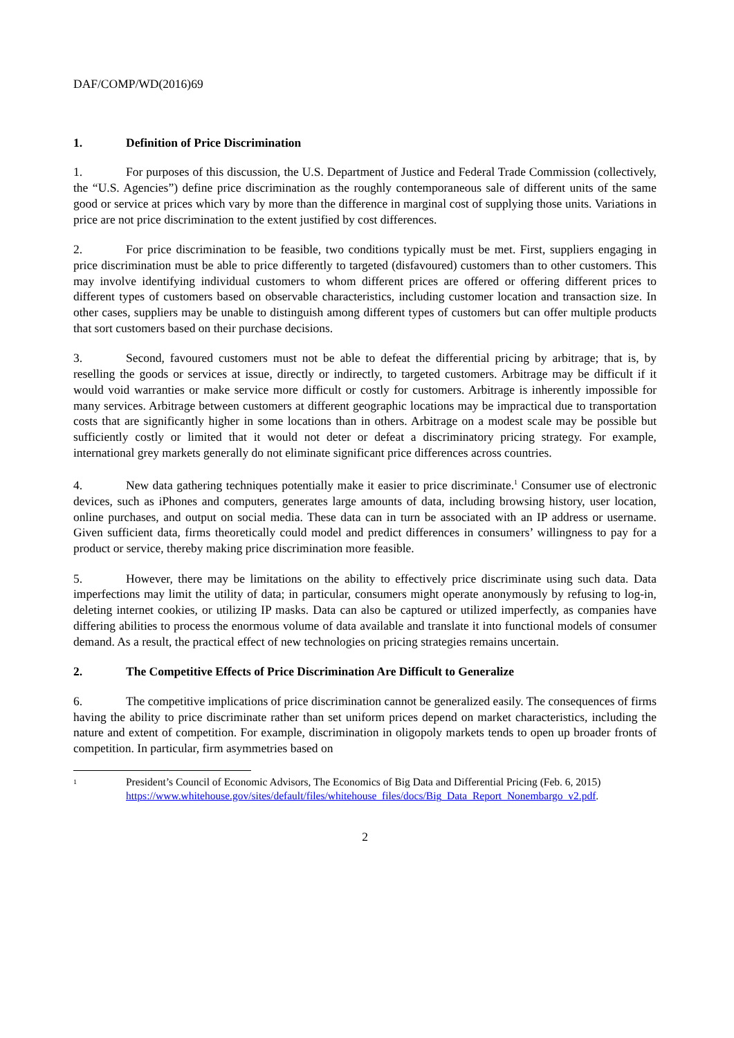DAF/COMP/WD(2016)69
1. Definition of Price Discrimination
1. For purposes of this discussion, the U.S. Department of Justice and Federal Trade Commission (collectively, the “U.S. Agencies”) define price discrimination as the roughly contemporaneous sale of different units of the same good or service at prices which vary by more than the difference in marginal cost of supplying those units. Variations in price are not price discrimination to the extent justified by cost differences.
2. For price discrimination to be feasible, two conditions typically must be met. First, suppliers engaging in price discrimination must be able to price differently to targeted (disfavoured) customers than to other customers. This may involve identifying individual customers to whom different prices are offered or offering different prices to different types of customers based on observable characteristics, including customer location and transaction size. In other cases, suppliers may be unable to distinguish among different types of customers but can offer multiple products that sort customers based on their purchase decisions.
3. Second, favoured customers must not be able to defeat the differential pricing by arbitrage; that is, by reselling the goods or services at issue, directly or indirectly, to targeted customers. Arbitrage may be difficult if it would void warranties or make service more difficult or costly for customers. Arbitrage is inherently impossible for many services. Arbitrage between customers at different geographic locations may be impractical due to transportation costs that are significantly higher in some locations than in others. Arbitrage on a modest scale may be possible but sufficiently costly or limited that it would not deter or defeat a discriminatory pricing strategy. For example, international grey markets generally do not eliminate significant price differences across countries.
4. New data gathering techniques potentially make it easier to price discriminate.<sup>1</sup> Consumer use of electronic devices, such as iPhones and computers, generates large amounts of data, including browsing history, user location, online purchases, and output on social media. These data can in turn be associated with an IP address or username. Given sufficient data, firms theoretically could model and predict differences in consumers’ willingness to pay for a product or service, thereby making price discrimination more feasible.
5. However, there may be limitations on the ability to effectively price discriminate using such data. Data imperfections may limit the utility of data; in particular, consumers might operate anonymously by refusing to log-in, deleting internet cookies, or utilizing IP masks. Data can also be captured or utilized imperfectly, as companies have differing abilities to process the enormous volume of data available and translate it into functional models of consumer demand. As a result, the practical effect of new technologies on pricing strategies remains uncertain.
2. The Competitive Effects of Price Discrimination Are Difficult to Generalize
6. The competitive implications of price discrimination cannot be generalized easily. The consequences of firms having the ability to price discriminate rather than set uniform prices depend on market characteristics, including the nature and extent of competition. For example, discrimination in oligopoly markets tends to open up broader fronts of competition. In particular, firm asymmetries based on
1
President’s Council of Economic Advisors, The Economics of Big Data and Differential Pricing (Feb. 6, 2015)
https://www.whitehouse.gov/sites/default/files/whitehouse_files/docs/Big_Data_Report_Nonembargo_v2.pdf.
2